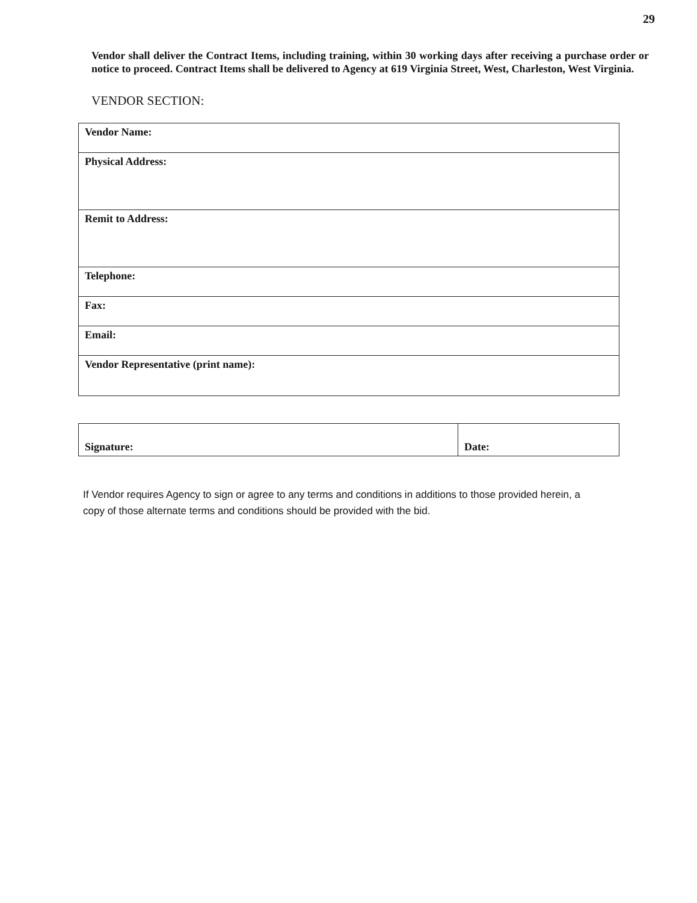29
Vendor shall deliver the Contract Items, including training, within 30 working days after receiving a purchase order or notice to proceed. Contract Items shall be delivered to Agency at 619 Virginia Street, West, Charleston, West Virginia.
VENDOR SECTION:
| Vendor Name: |
| Physical Address: |
| Remit to Address: |
| Telephone: |
| Fax: |
| Email: |
| Vendor Representative (print name): |
| Signature: | Date: |
If Vendor requires Agency to sign or agree to any terms and conditions in additions to those provided herein, a copy of those alternate terms and conditions should be provided with the bid.